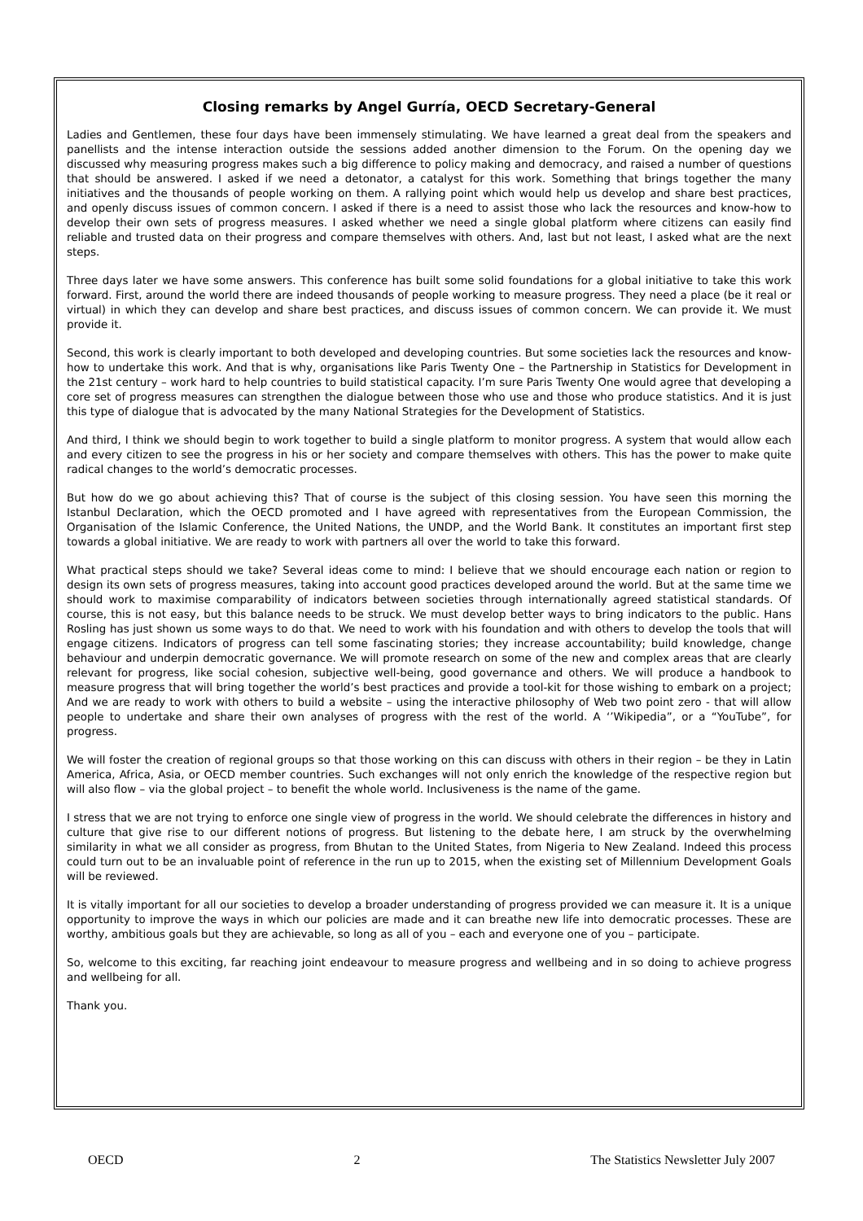Closing remarks by Angel Gurría, OECD Secretary-General
Ladies and Gentlemen, these four days have been immensely stimulating. We have learned a great deal from the speakers and panellists and the intense interaction outside the sessions added another dimension to the Forum. On the opening day we discussed why measuring progress makes such a big difference to policy making and democracy, and raised a number of questions that should be answered. I asked if we need a detonator, a catalyst for this work. Something that brings together the many initiatives and the thousands of people working on them. A rallying point which would help us develop and share best practices, and openly discuss issues of common concern. I asked if there is a need to assist those who lack the resources and know-how to develop their own sets of progress measures. I asked whether we need a single global platform where citizens can easily find reliable and trusted data on their progress and compare themselves with others. And, last but not least, I asked what are the next steps.
Three days later we have some answers. This conference has built some solid foundations for a global initiative to take this work forward. First, around the world there are indeed thousands of people working to measure progress. They need a place (be it real or virtual) in which they can develop and share best practices, and discuss issues of common concern. We can provide it. We must provide it.
Second, this work is clearly important to both developed and developing countries. But some societies lack the resources and know-how to undertake this work. And that is why, organisations like Paris Twenty One – the Partnership in Statistics for Development in the 21st century – work hard to help countries to build statistical capacity. I’m sure Paris Twenty One would agree that developing a core set of progress measures can strengthen the dialogue between those who use and those who produce statistics. And it is just this type of dialogue that is advocated by the many National Strategies for the Development of Statistics.
And third, I think we should begin to work together to build a single platform to monitor progress. A system that would allow each and every citizen to see the progress in his or her society and compare themselves with others. This has the power to make quite radical changes to the world’s democratic processes.
But how do we go about achieving this? That of course is the subject of this closing session. You have seen this morning the Istanbul Declaration, which the OECD promoted and I have agreed with representatives from the European Commission, the Organisation of the Islamic Conference, the United Nations, the UNDP, and the World Bank. It constitutes an important first step towards a global initiative. We are ready to work with partners all over the world to take this forward.
What practical steps should we take? Several ideas come to mind: I believe that we should encourage each nation or region to design its own sets of progress measures, taking into account good practices developed around the world. But at the same time we should work to maximise comparability of indicators between societies through internationally agreed statistical standards. Of course, this is not easy, but this balance needs to be struck. We must develop better ways to bring indicators to the public. Hans Rosling has just shown us some ways to do that. We need to work with his foundation and with others to develop the tools that will engage citizens. Indicators of progress can tell some fascinating stories; they increase accountability; build knowledge, change behaviour and underpin democratic governance. We will promote research on some of the new and complex areas that are clearly relevant for progress, like social cohesion, subjective well-being, good governance and others. We will produce a handbook to measure progress that will bring together the world’s best practices and provide a tool-kit for those wishing to embark on a project; And we are ready to work with others to build a website – using the interactive philosophy of Web two point zero - that will allow people to undertake and share their own analyses of progress with the rest of the world. A ‘’Wikipedia”, or a “YouTube”, for progress.
We will foster the creation of regional groups so that those working on this can discuss with others in their region – be they in Latin America, Africa, Asia, or OECD member countries. Such exchanges will not only enrich the knowledge of the respective region but will also flow – via the global project – to benefit the whole world. Inclusiveness is the name of the game.
I stress that we are not trying to enforce one single view of progress in the world. We should celebrate the differences in history and culture that give rise to our different notions of progress. But listening to the debate here, I am struck by the overwhelming similarity in what we all consider as progress, from Bhutan to the United States, from Nigeria to New Zealand. Indeed this process could turn out to be an invaluable point of reference in the run up to 2015, when the existing set of Millennium Development Goals will be reviewed.
It is vitally important for all our societies to develop a broader understanding of progress provided we can measure it. It is a unique opportunity to improve the ways in which our policies are made and it can breathe new life into democratic processes. These are worthy, ambitious goals but they are achievable, so long as all of you – each and everyone one of you – participate.
So, welcome to this exciting, far reaching joint endeavour to measure progress and wellbeing and in so doing to achieve progress and wellbeing for all.
Thank you.
OECD 2 The Statistics Newsletter July 2007